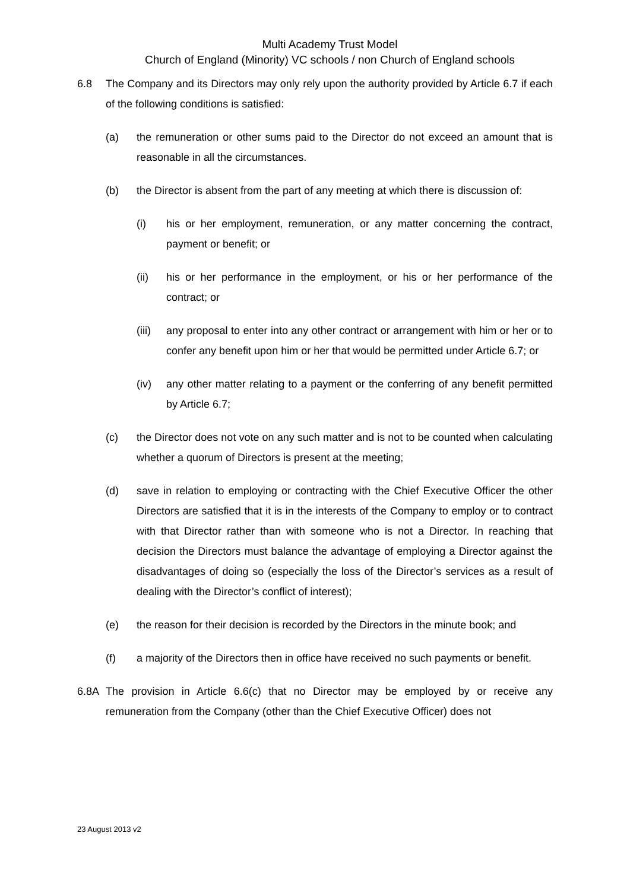Multi Academy Trust Model
Church of England (Minority) VC schools / non Church of England schools
6.8 The Company and its Directors may only rely upon the authority provided by Article 6.7 if each of the following conditions is satisfied:
(a) the remuneration or other sums paid to the Director do not exceed an amount that is reasonable in all the circumstances.
(b) the Director is absent from the part of any meeting at which there is discussion of:
(i) his or her employment, remuneration, or any matter concerning the contract, payment or benefit; or
(ii) his or her performance in the employment, or his or her performance of the contract; or
(iii) any proposal to enter into any other contract or arrangement with him or her or to confer any benefit upon him or her that would be permitted under Article 6.7; or
(iv) any other matter relating to a payment or the conferring of any benefit permitted by Article 6.7;
(c) the Director does not vote on any such matter and is not to be counted when calculating whether a quorum of Directors is present at the meeting;
(d) save in relation to employing or contracting with the Chief Executive Officer the other Directors are satisfied that it is in the interests of the Company to employ or to contract with that Director rather than with someone who is not a Director. In reaching that decision the Directors must balance the advantage of employing a Director against the disadvantages of doing so (especially the loss of the Director’s services as a result of dealing with the Director’s conflict of interest);
(e) the reason for their decision is recorded by the Directors in the minute book; and
(f) a majority of the Directors then in office have received no such payments or benefit.
6.8A The provision in Article 6.6(c) that no Director may be employed by or receive any remuneration from the Company (other than the Chief Executive Officer) does not
23 August 2013 v2